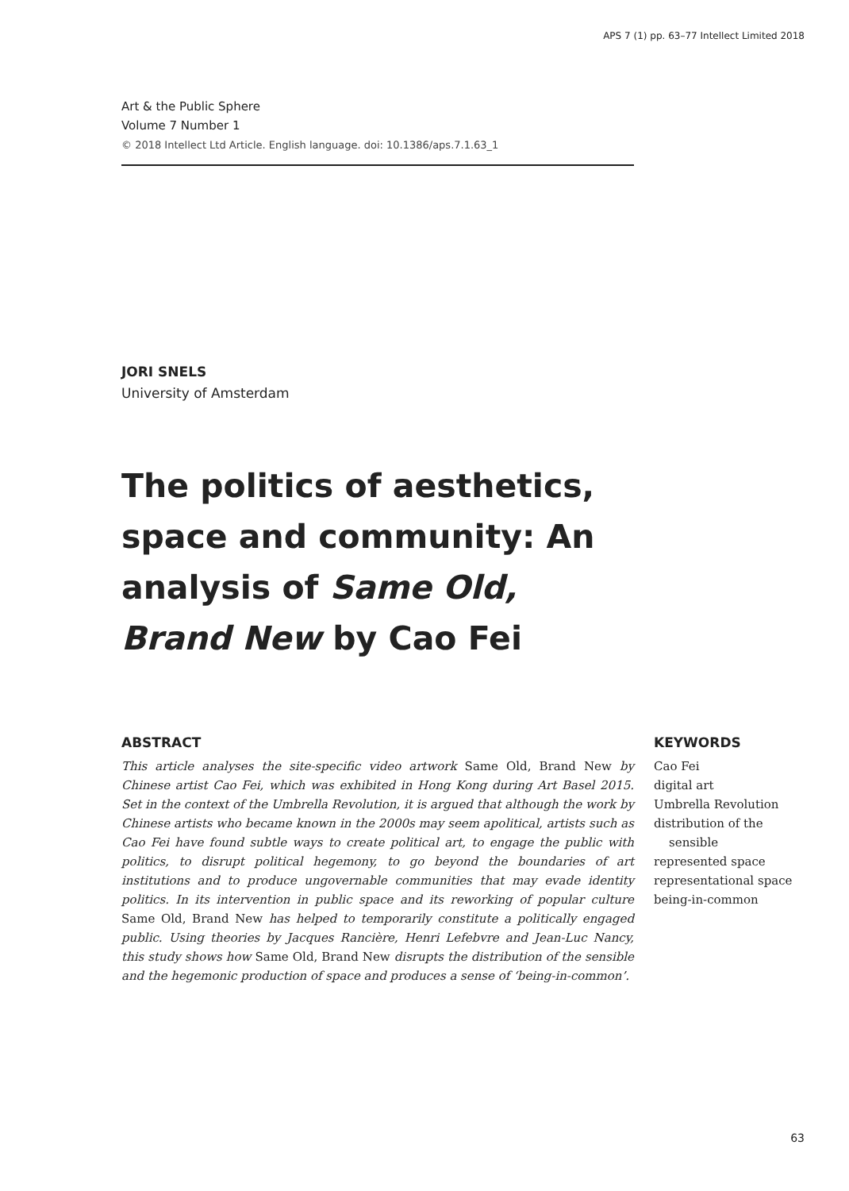APS 7 (1) pp. 63–77 Intellect Limited 2018
Art & the Public Sphere
Volume 7 Number 1
© 2018 Intellect Ltd Article. English language. doi: 10.1386/aps.7.1.63_1
JORI SNELS
University of Amsterdam
The politics of aesthetics, space and community: An analysis of Same Old, Brand New by Cao Fei
ABSTRACT
This article analyses the site-specific video artwork Same Old, Brand New by Chinese artist Cao Fei, which was exhibited in Hong Kong during Art Basel 2015. Set in the context of the Umbrella Revolution, it is argued that although the work by Chinese artists who became known in the 2000s may seem apolitical, artists such as Cao Fei have found subtle ways to create political art, to engage the public with politics, to disrupt political hegemony, to go beyond the boundaries of art institutions and to produce ungovernable communities that may evade identity politics. In its intervention in public space and its reworking of popular culture Same Old, Brand New has helped to temporarily constitute a politically engaged public. Using theories by Jacques Rancière, Henri Lefebvre and Jean-Luc Nancy, this study shows how Same Old, Brand New disrupts the distribution of the sensible and the hegemonic production of space and produces a sense of ‘being-in-common’.
KEYWORDS
Cao Fei
digital art
Umbrella Revolution
distribution of the
sensible
represented space
representational space
being-in-common
63